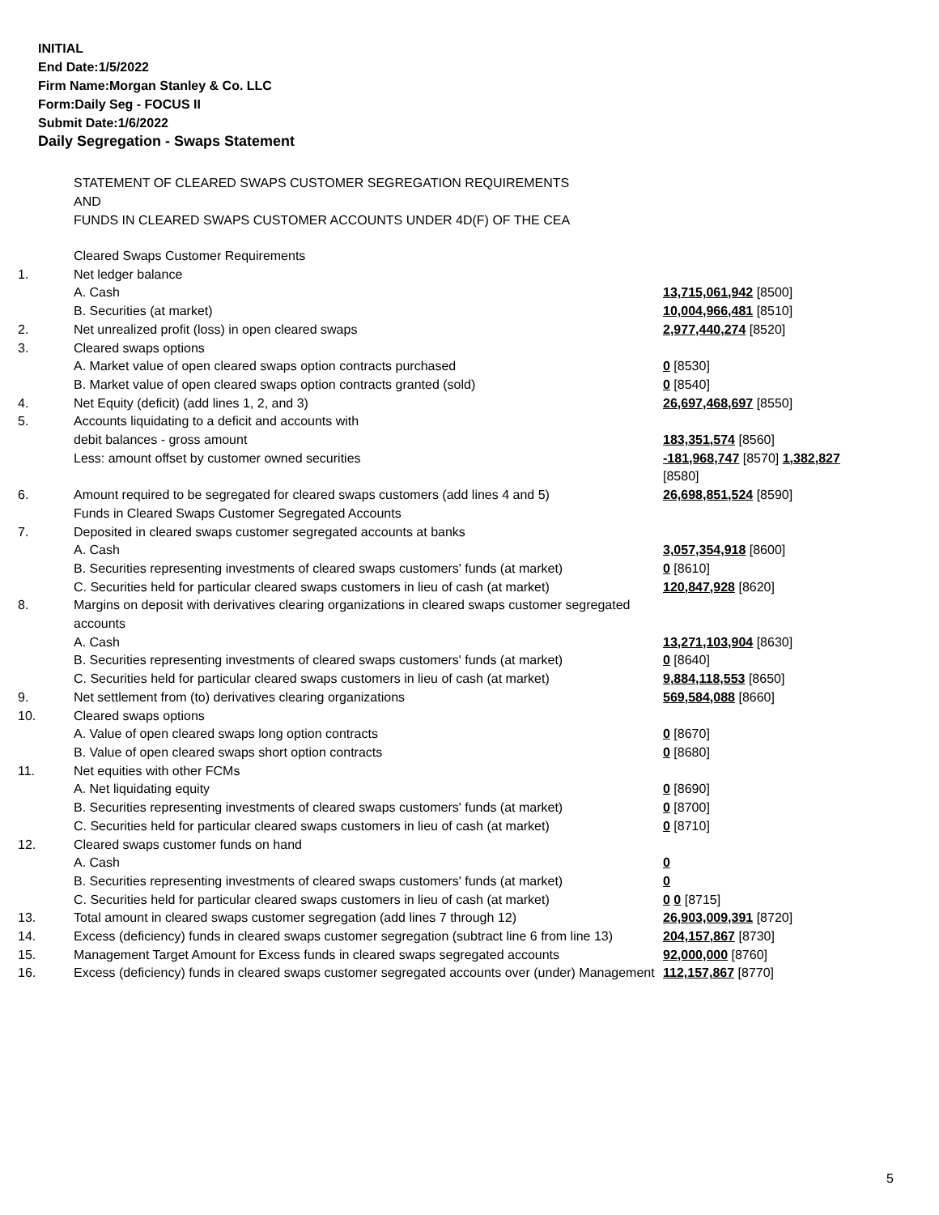INITIAL
End Date:1/5/2022
Firm Name:Morgan Stanley & Co. LLC
Form:Daily Seg - FOCUS II
Submit Date:1/6/2022
Daily Segregation - Swaps Statement
STATEMENT OF CLEARED SWAPS CUSTOMER SEGREGATION REQUIREMENTS
AND
FUNDS IN CLEARED SWAPS CUSTOMER ACCOUNTS UNDER 4D(F) OF THE CEA
| | Cleared Swaps Customer Requirements | |
| 1. | Net ledger balance | |
| | A. Cash | 13,715,061,942 [8500] |
| | B. Securities (at market) | 10,004,966,481 [8510] |
| 2. | Net unrealized profit (loss) in open cleared swaps | 2,977,440,274 [8520] |
| 3. | Cleared swaps options | |
| | A. Market value of open cleared swaps option contracts purchased | 0 [8530] |
| | B. Market value of open cleared swaps option contracts granted (sold) | 0 [8540] |
| 4. | Net Equity (deficit) (add lines 1, 2, and 3) | 26,697,468,697 [8550] |
| 5. | Accounts liquidating to a deficit and accounts with | |
| | debit balances - gross amount | 183,351,574 [8560] |
| | Less: amount offset by customer owned securities | -181,968,747 [8570] 1,382,827 [8580] |
| 6. | Amount required to be segregated for cleared swaps customers (add lines 4 and 5) | 26,698,851,524 [8590] |
| | Funds in Cleared Swaps Customer Segregated Accounts | |
| 7. | Deposited in cleared swaps customer segregated accounts at banks | |
| | A. Cash | 3,057,354,918 [8600] |
| | B. Securities representing investments of cleared swaps customers' funds (at market) | 0 [8610] |
| | C. Securities held for particular cleared swaps customers in lieu of cash (at market) | 120,847,928 [8620] |
| 8. | Margins on deposit with derivatives clearing organizations in cleared swaps customer segregated accounts | |
| | A. Cash | 13,271,103,904 [8630] |
| | B. Securities representing investments of cleared swaps customers' funds (at market) | 0 [8640] |
| | C. Securities held for particular cleared swaps customers in lieu of cash (at market) | 9,884,118,553 [8650] |
| 9. | Net settlement from (to) derivatives clearing organizations | 569,584,088 [8660] |
| 10. | Cleared swaps options | |
| | A. Value of open cleared swaps long option contracts | 0 [8670] |
| | B. Value of open cleared swaps short option contracts | 0 [8680] |
| 11. | Net equities with other FCMs | |
| | A. Net liquidating equity | 0 [8690] |
| | B. Securities representing investments of cleared swaps customers' funds (at market) | 0 [8700] |
| | C. Securities held for particular cleared swaps customers in lieu of cash (at market) | 0 [8710] |
| 12. | Cleared swaps customer funds on hand | |
| | A. Cash | 0 |
| | B. Securities representing investments of cleared swaps customers' funds (at market) | 0 |
| | C. Securities held for particular cleared swaps customers in lieu of cash (at market) | 0 0 [8715] |
| 13. | Total amount in cleared swaps customer segregation (add lines 7 through 12) | 26,903,009,391 [8720] |
| 14. | Excess (deficiency) funds in cleared swaps customer segregation (subtract line 6 from line 13) | 204,157,867 [8730] |
| 15. | Management Target Amount for Excess funds in cleared swaps segregated accounts | 92,000,000 [8760] |
| 16. | Excess (deficiency) funds in cleared swaps customer segregated accounts over (under) Management | 112,157,867 [8770] |
5